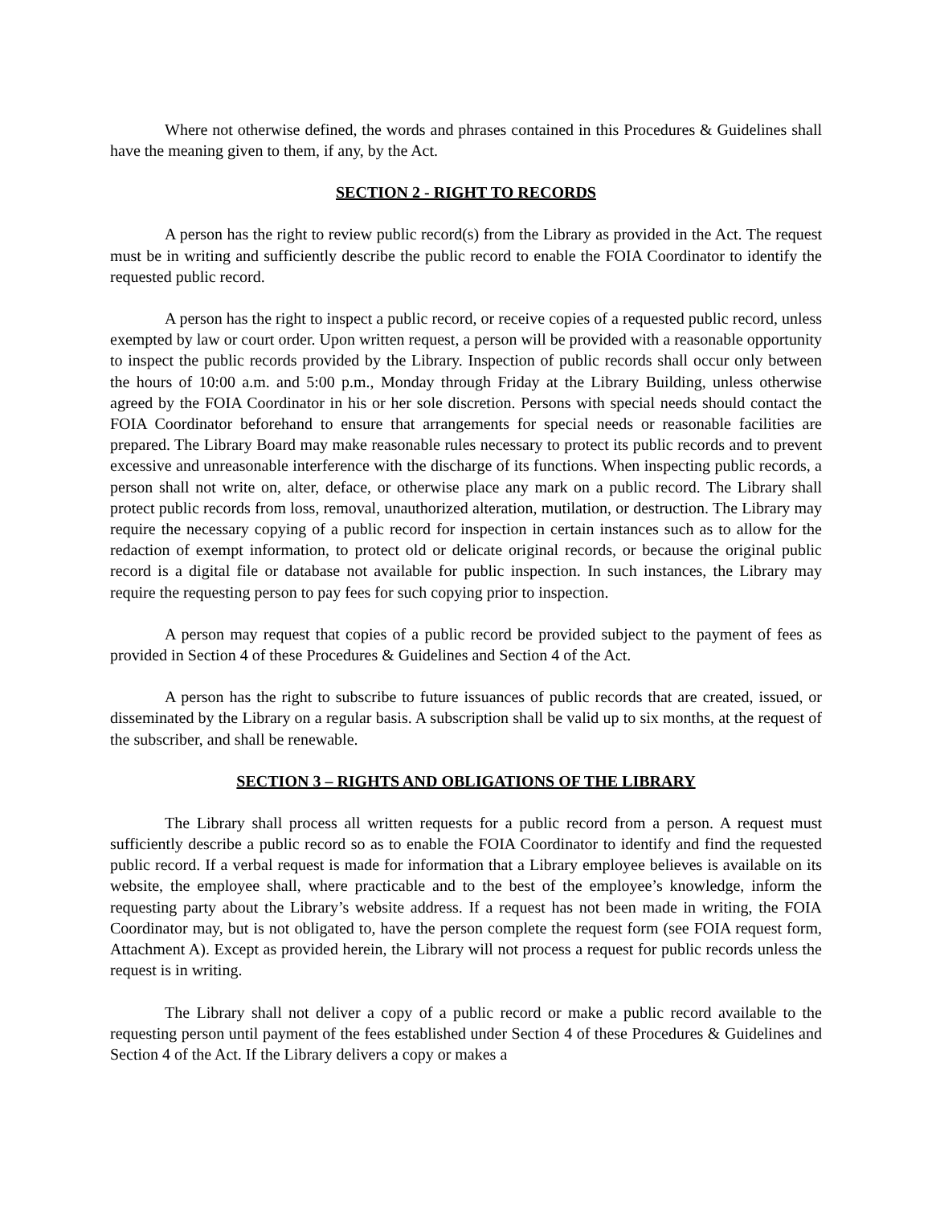Where not otherwise defined, the words and phrases contained in this Procedures & Guidelines shall have the meaning given to them, if any, by the Act.
SECTION 2 - RIGHT TO RECORDS
A person has the right to review public record(s) from the Library as provided in the Act. The request must be in writing and sufficiently describe the public record to enable the FOIA Coordinator to identify the requested public record.
A person has the right to inspect a public record, or receive copies of a requested public record, unless exempted by law or court order. Upon written request, a person will be provided with a reasonable opportunity to inspect the public records provided by the Library. Inspection of public records shall occur only between the hours of 10:00 a.m. and 5:00 p.m., Monday through Friday at the Library Building, unless otherwise agreed by the FOIA Coordinator in his or her sole discretion. Persons with special needs should contact the FOIA Coordinator beforehand to ensure that arrangements for special needs or reasonable facilities are prepared. The Library Board may make reasonable rules necessary to protect its public records and to prevent excessive and unreasonable interference with the discharge of its functions. When inspecting public records, a person shall not write on, alter, deface, or otherwise place any mark on a public record. The Library shall protect public records from loss, removal, unauthorized alteration, mutilation, or destruction. The Library may require the necessary copying of a public record for inspection in certain instances such as to allow for the redaction of exempt information, to protect old or delicate original records, or because the original public record is a digital file or database not available for public inspection. In such instances, the Library may require the requesting person to pay fees for such copying prior to inspection.
A person may request that copies of a public record be provided subject to the payment of fees as provided in Section 4 of these Procedures & Guidelines and Section 4 of the Act.
A person has the right to subscribe to future issuances of public records that are created, issued, or disseminated by the Library on a regular basis. A subscription shall be valid up to six months, at the request of the subscriber, and shall be renewable.
SECTION 3 – RIGHTS AND OBLIGATIONS OF THE LIBRARY
The Library shall process all written requests for a public record from a person. A request must sufficiently describe a public record so as to enable the FOIA Coordinator to identify and find the requested public record. If a verbal request is made for information that a Library employee believes is available on its website, the employee shall, where practicable and to the best of the employee’s knowledge, inform the requesting party about the Library’s website address. If a request has not been made in writing, the FOIA Coordinator may, but is not obligated to, have the person complete the request form (see FOIA request form, Attachment A). Except as provided herein, the Library will not process a request for public records unless the request is in writing.
The Library shall not deliver a copy of a public record or make a public record available to the requesting person until payment of the fees established under Section 4 of these Procedures & Guidelines and Section 4 of the Act. If the Library delivers a copy or makes a